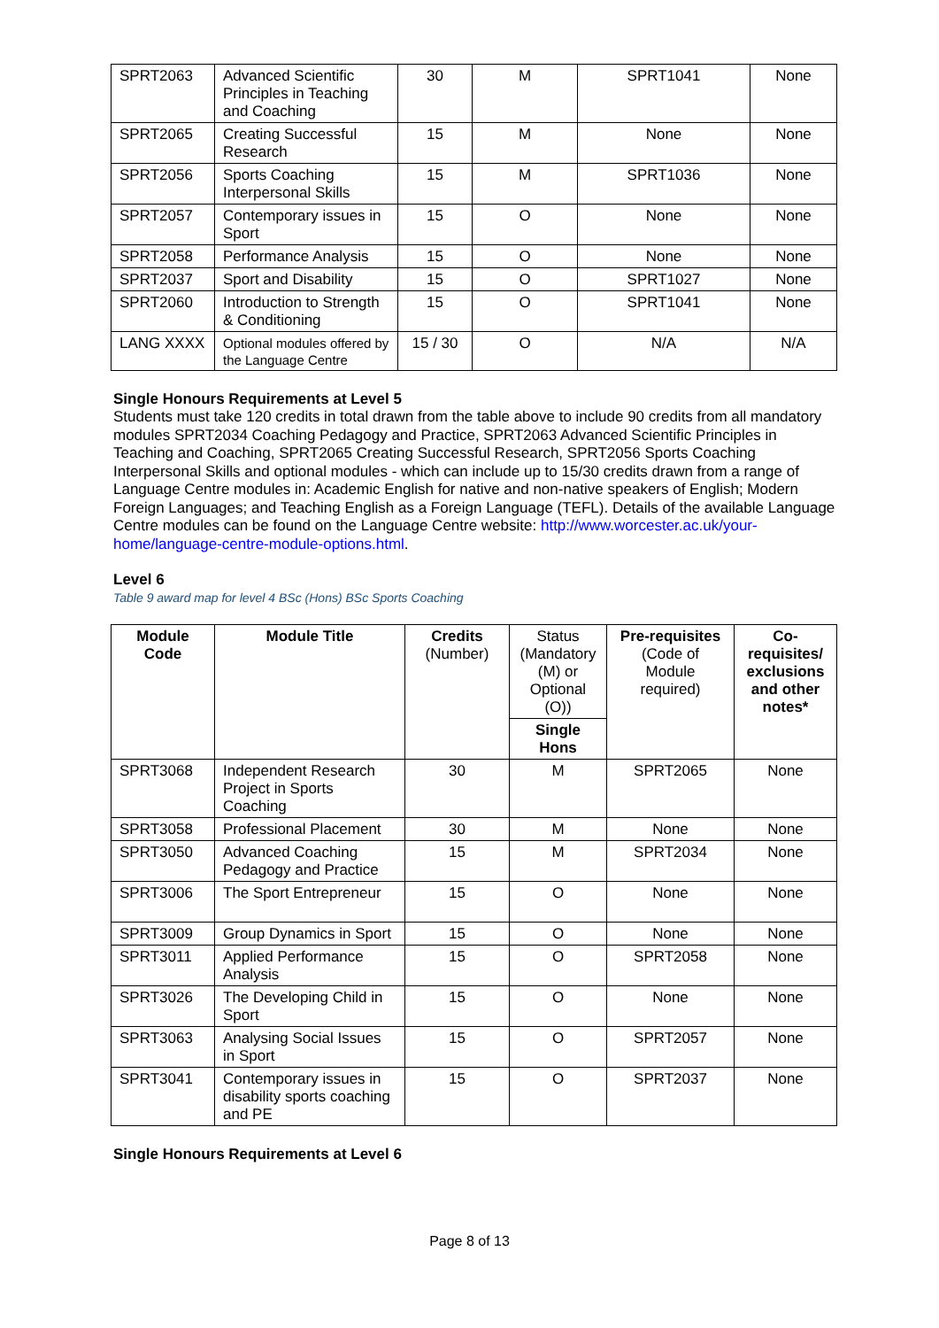| SPRT2063 | Advanced Scientific Principles in Teaching and Coaching | 30 | M | SPRT1041 | None |
| SPRT2065 | Creating Successful Research | 15 | M | None | None |
| SPRT2056 | Sports Coaching Interpersonal Skills | 15 | M | SPRT1036 | None |
| SPRT2057 | Contemporary issues in Sport | 15 | O | None | None |
| SPRT2058 | Performance Analysis | 15 | O | None | None |
| SPRT2037 | Sport and Disability | 15 | O | SPRT1027 | None |
| SPRT2060 | Introduction to Strength & Conditioning | 15 | O | SPRT1041 | None |
| LANG XXXX | Optional modules offered by the Language Centre | 15 / 30 | O | N/A | N/A |
Single Honours Requirements at Level 5
Students must take 120 credits in total drawn from the table above to include 90 credits from all mandatory modules SPRT2034 Coaching Pedagogy and Practice, SPRT2063 Advanced Scientific Principles in Teaching and Coaching, SPRT2065 Creating Successful Research, SPRT2056 Sports Coaching Interpersonal Skills and optional modules - which can include up to 15/30 credits drawn from a range of Language Centre modules in: Academic English for native and non-native speakers of English; Modern Foreign Languages; and Teaching English as a Foreign Language (TEFL). Details of the available Language Centre modules can be found on the Language Centre website: http://www.worcester.ac.uk/your-home/language-centre-module-options.html.
Level 6
Table 9 award map for level 4 BSc (Hons) BSc Sports Coaching
| Module Code | Module Title | Credits (Number) | Status (Mandatory (M) or Optional (O)) | Pre-requisites (Code of Module required) | Co-requisites/ exclusions and other notes* |
| --- | --- | --- | --- | --- | --- |
| | | | Single Hons | | |
| SPRT3068 | Independent Research Project in Sports Coaching | 30 | M | SPRT2065 | None |
| SPRT3058 | Professional Placement | 30 | M | None | None |
| SPRT3050 | Advanced Coaching Pedagogy and Practice | 15 | M | SPRT2034 | None |
| SPRT3006 | The Sport Entrepreneur | 15 | O | None | None |
| SPRT3009 | Group Dynamics in Sport | 15 | O | None | None |
| SPRT3011 | Applied Performance Analysis | 15 | O | SPRT2058 | None |
| SPRT3026 | The Developing Child in Sport | 15 | O | None | None |
| SPRT3063 | Analysing Social Issues in Sport | 15 | O | SPRT2057 | None |
| SPRT3041 | Contemporary issues in disability sports coaching and PE | 15 | O | SPRT2037 | None |
Single Honours Requirements at Level 6
Page 8 of 13